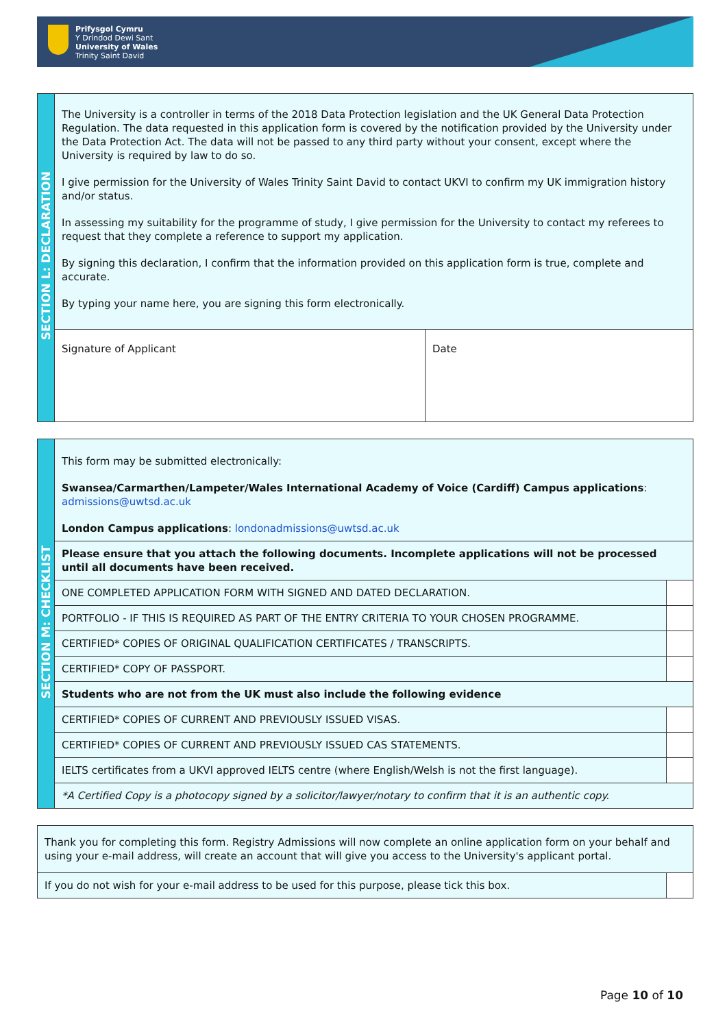Prifysgol Cymru
Y Drindod Dewi Sant
University of Wales
Trinity Saint David
| SECTION L: DECLARATION | The University is a controller in terms of the 2018 Data Protection legislation and the UK General Data Protection Regulation. The data requested in this application form is covered by the notification provided by the University under the Data Protection Act. The data will not be passed to any third party without your consent, except where the University is required by law to do so. I give permission for the University of Wales Trinity Saint David to contact UKVI to confirm my UK immigration history and/or status. In assessing my suitability for the programme of study, I give permission for the University to contact my referees to request that they complete a reference to support my application. By signing this declaration, I confirm that the information provided on this application form is true, complete and accurate. By typing your name here, you are signing this form electronically. | |
| | Signature of Applicant | Date |
| SECTION M: CHECKLIST | This form may be submitted electronically: Swansea/Carmarthen/Lampeter/Wales International Academy of Voice (Cardiff) Campus applications : admissions@uwtsd.ac.uk London Campus applications : londonadmissions@uwtsd.ac.uk | |
| | Please ensure that you attach the following documents. Incomplete applications will not be processed until all documents have been received. | |
| | ONE COMPLETED APPLICATION FORM WITH SIGNED AND DATED DECLARATION. | |
| | PORTFOLIO - IF THIS IS REQUIRED AS PART OF THE ENTRY CRITERIA TO YOUR CHOSEN PROGRAMME. | |
| | CERTIFIED* COPIES OF ORIGINAL QUALIFICATION CERTIFICATES / TRANSCRIPTS. | |
| | CERTIFIED* COPY OF PASSPORT. | |
| | Students who are not from the UK must also include the following evidence | |
| | CERTIFIED* COPIES OF CURRENT AND PREVIOUSLY ISSUED VISAS. | |
| | CERTIFIED* COPIES OF CURRENT AND PREVIOUSLY ISSUED CAS STATEMENTS. | |
| | IELTS certificates from a UKVI approved IELTS centre (where English/Welsh is not the first language). | |
| | *A Certified Copy is a photocopy signed by a solicitor/lawyer/notary to confirm that it is an authentic copy. | |
| Thank you for completing this form. Registry Admissions will now complete an online application form on your behalf and using your e-mail address, will create an account that will give you access to the University's applicant portal. | |
| If you do not wish for your e-mail address to be used for this purpose, please tick this box. | |
Page 10 of 10